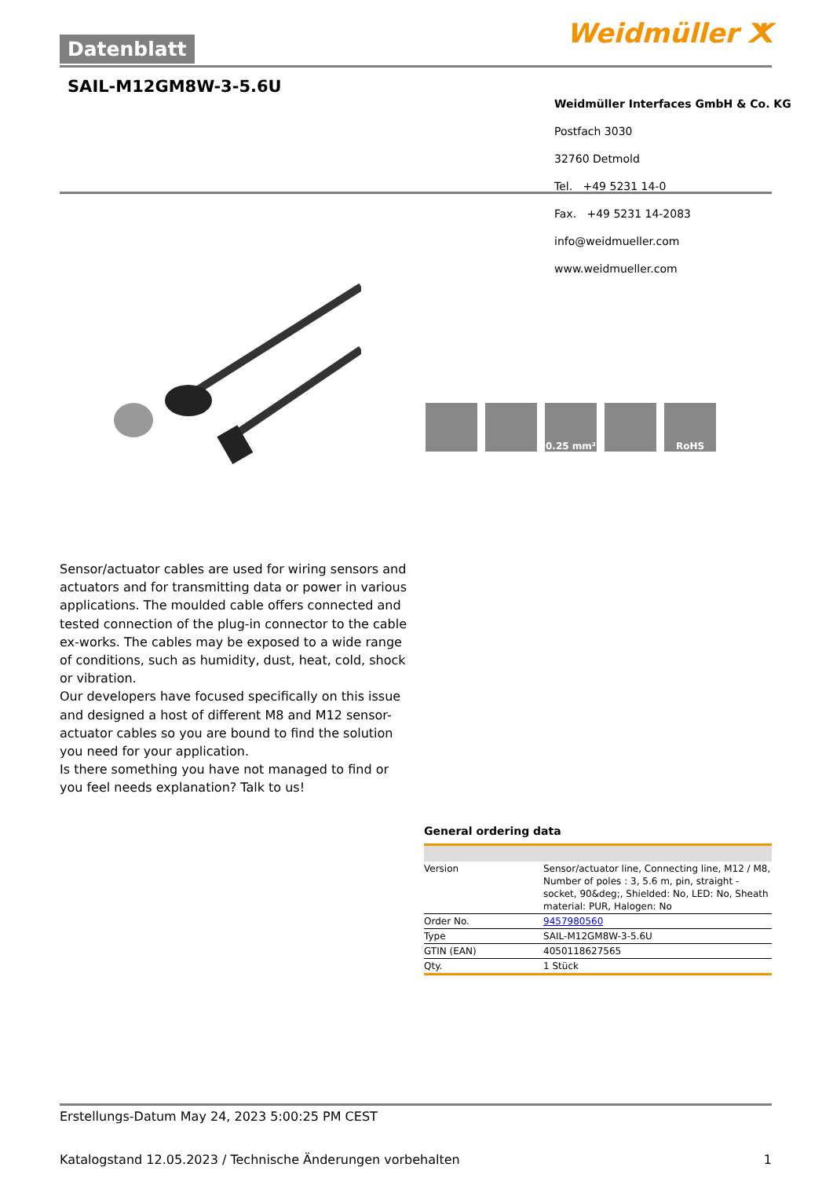Datenblatt Weidmüller ⵅ
SAIL-M12GM8W-3-5.6U
Weidmüller Interfaces GmbH & Co. KG
Postfach 3030
32760 Detmold
Tel. +49 5231 14-0
Fax. +49 5231 14-2083
info@weidmueller.com
www.weidmueller.com
0.25 mm² RoHS
Sensor/actuator cables are used for wiring sensors and actuators and for transmitting data or power in various applications. The moulded cable offers connected and tested connection of the plug-in connector to the cable ex-works. The cables may be exposed to a wide range of conditions, such as humidity, dust, heat, cold, shock or vibration.
Our developers have focused specifically on this issue and designed a host of different M8 and M12 sensor-actuator cables so you are bound to find the solution you need for your application.
Is there something you have not managed to find or you feel needs explanation? Talk to us!
General ordering data
| Version | Sensor/actuator line, Connecting line, M12 / M8, Number of poles : 3, 5.6 m, pin, straight - socket, 90&deg;, Shielded: No, LED: No, Sheath material: PUR, Halogen: No |
| Order No. | 9457980560 |
| Type | SAIL-M12GM8W-3-5.6U |
| GTIN (EAN) | 4050118627565 |
| Qty. | 1 Stück |
Erstellungs-Datum May 24, 2023 5:00:25 PM CEST
Katalogstand 12.05.2023 / Technische Änderungen vorbehalten 1